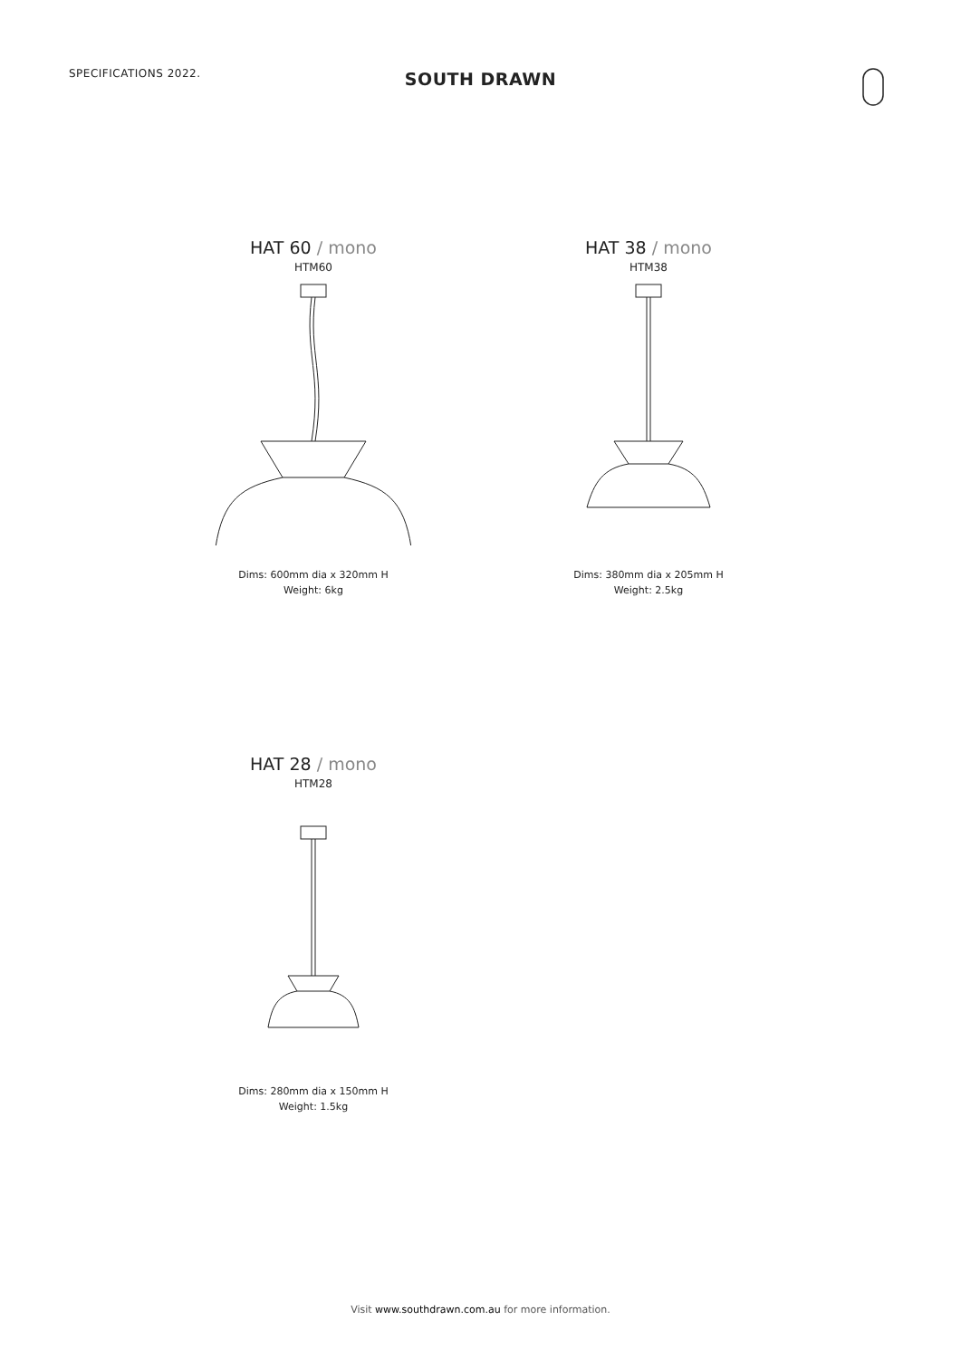SPECIFICATIONS 2022.
SOUTH DRAWN
HAT 60 / mono
HTM60
Dims: 600mm dia x 320mm H
Weight: 6kg
HAT 38 / mono
HTM38
Dims: 380mm dia x 205mm H
Weight: 2.5kg
HAT 28 / mono
HTM28
Dims: 280mm dia x 150mm H
Weight: 1.5kg
Visit www.southdrawn.com.au for more information.